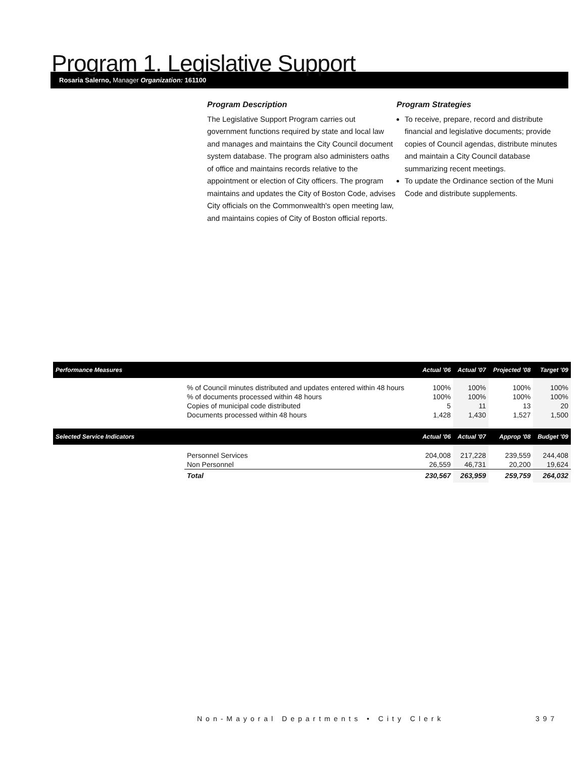Program 1. Legislative Support
Rosaria Salerno, Manager Organization: 161100
Program Description
The Legislative Support Program carries out government functions required by state and local law and manages and maintains the City Council document system database. The program also administers oaths of office and maintains records relative to the appointment or election of City officers. The program maintains and updates the City of Boston Code, advises City officials on the Commonwealth's open meeting law, and maintains copies of City of Boston official reports.
Program Strategies
To receive, prepare, record and distribute financial and legislative documents; provide copies of Council agendas, distribute minutes and maintain a City Council database summarizing recent meetings.
To update the Ordinance section of the Muni Code and distribute supplements.
| Performance Measures | | Actual '06 | Actual '07 | Projected '08 | Target '09 |
| --- | --- | --- | --- | --- | --- |
| | % of Council minutes distributed and updates entered within 48 hours | 100% | 100% | 100% | 100% |
| | % of documents processed within 48 hours | 100% | 100% | 100% | 100% |
| | Copies of municipal code distributed | 5 | 11 | 13 | 20 |
| | Documents processed within 48 hours | 1,428 | 1,430 | 1,527 | 1,500 |
| Selected Service Indicators | | Actual '06 | Actual '07 | Approp '08 | Budget '09 |
| | Personnel Services | 204,008 | 217,228 | 239,559 | 244,408 |
| | Non Personnel | 26,559 | 46,731 | 20,200 | 19,624 |
| | Total | 230,567 | 263,959 | 259,759 | 264,032 |
Non-Mayoral Departments • City Clerk
397